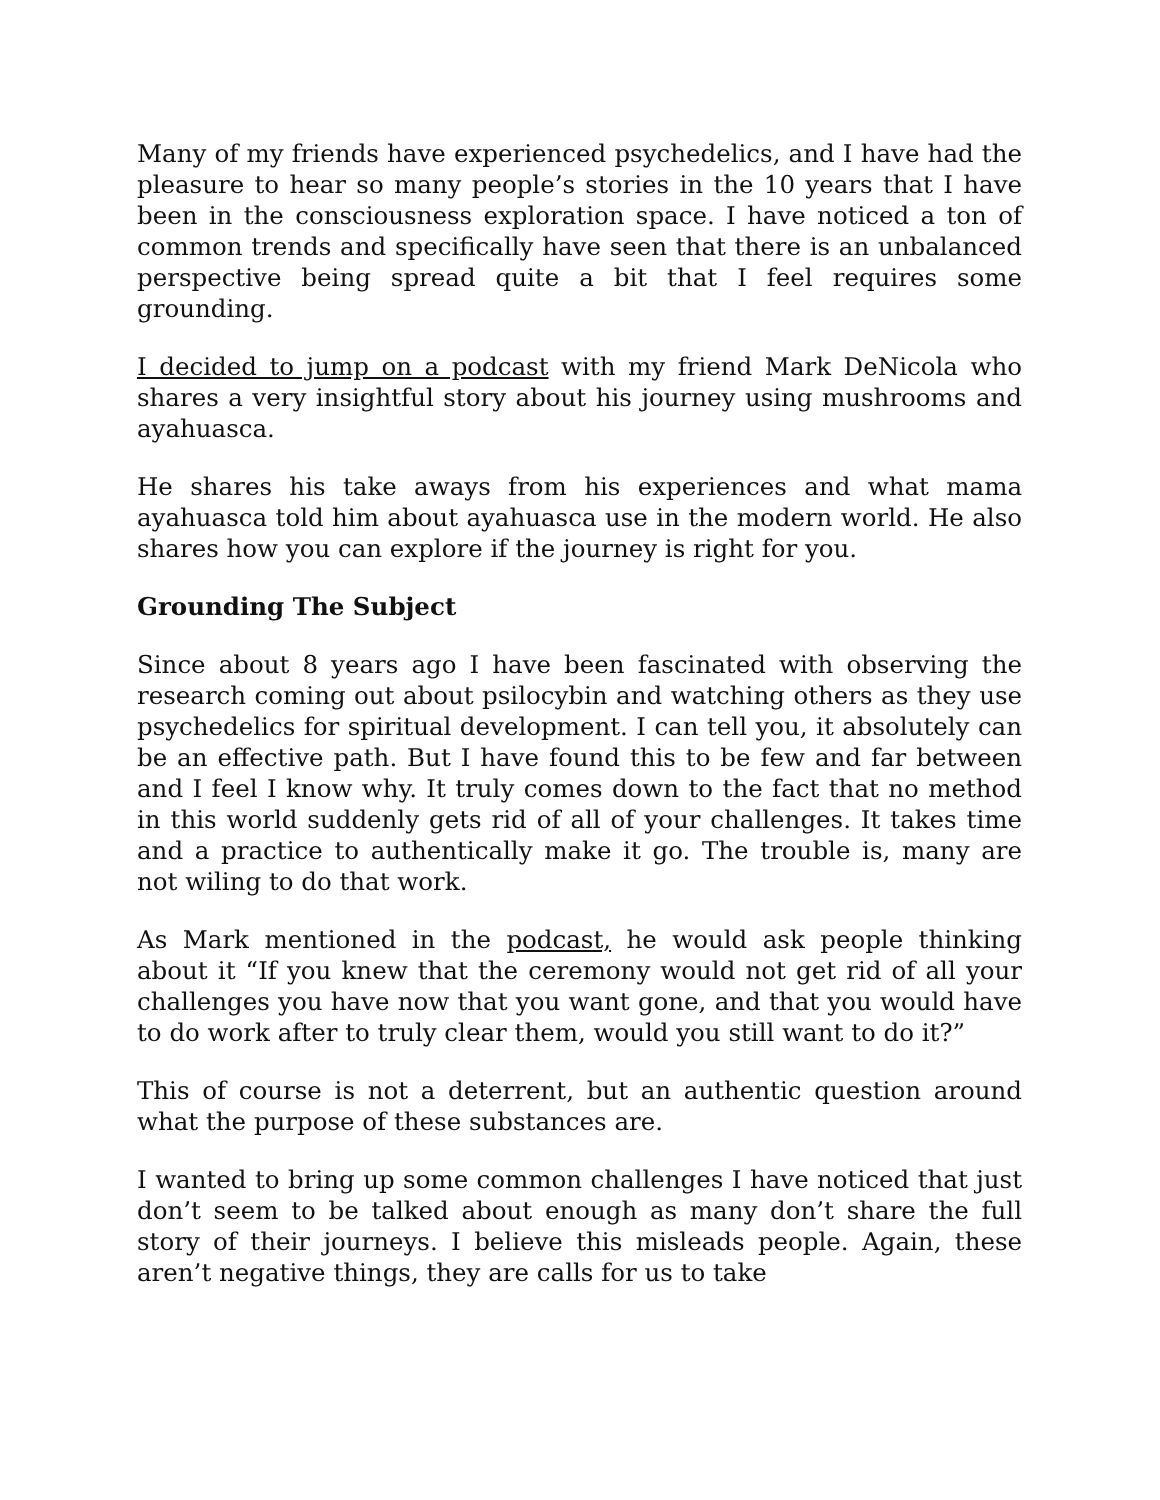Many of my friends have experienced psychedelics, and I have had the pleasure to hear so many people’s stories in the 10 years that I have been in the consciousness exploration space. I have noticed a ton of common trends and specifically have seen that there is an unbalanced perspective being spread quite a bit that I feel requires some grounding.
I decided to jump on a podcast with my friend Mark DeNicola who shares a very insightful story about his journey using mushrooms and ayahuasca.
He shares his take aways from his experiences and what mama ayahuasca told him about ayahuasca use in the modern world. He also shares how you can explore if the journey is right for you.
Grounding The Subject
Since about 8 years ago I have been fascinated with observing the research coming out about psilocybin and watching others as they use psychedelics for spiritual development. I can tell you, it absolutely can be an effective path. But I have found this to be few and far between and I feel I know why. It truly comes down to the fact that no method in this world suddenly gets rid of all of your challenges. It takes time and a practice to authentically make it go. The trouble is, many are not wiling to do that work.
As Mark mentioned in the podcast, he would ask people thinking about it “If you knew that the ceremony would not get rid of all your challenges you have now that you want gone, and that you would have to do work after to truly clear them, would you still want to do it?”
This of course is not a deterrent, but an authentic question around what the purpose of these substances are.
I wanted to bring up some common challenges I have noticed that just don’t seem to be talked about enough as many don’t share the full story of their journeys. I believe this misleads people. Again, these aren’t negative things, they are calls for us to take